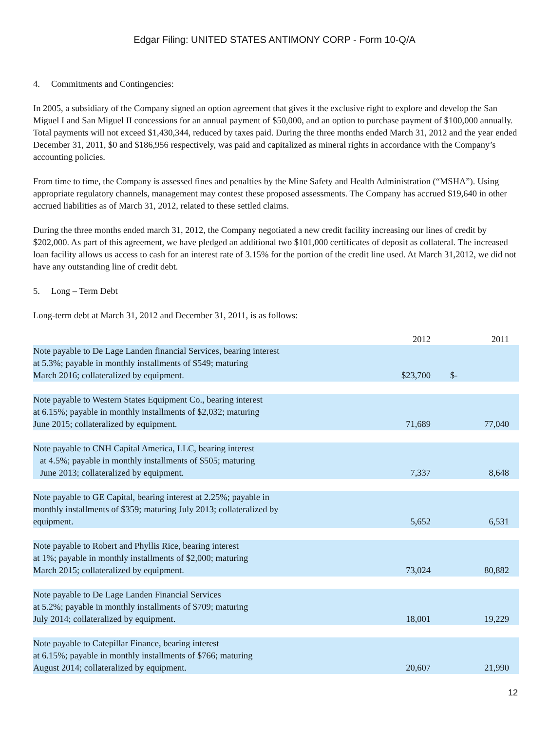Edgar Filing: UNITED STATES ANTIMONY CORP - Form 10-Q/A
4. Commitments and Contingencies:
In 2005, a subsidiary of the Company signed an option agreement that gives it the exclusive right to explore and develop the San Miguel I and San Miguel II concessions for an annual payment of $50,000, and an option to purchase payment of $100,000 annually. Total payments will not exceed $1,430,344, reduced by taxes paid. During the three months ended March 31, 2012 and the year ended December 31, 2011, $0 and $186,956 respectively, was paid and capitalized as mineral rights in accordance with the Company’s accounting policies.
From time to time, the Company is assessed fines and penalties by the Mine Safety and Health Administration (“MSHA”). Using appropriate regulatory channels, management may contest these proposed assessments. The Company has accrued $19,640 in other accrued liabilities as of March 31, 2012, related to these settled claims.
During the three months ended march 31, 2012, the Company negotiated a new credit facility increasing our lines of credit by $202,000. As part of this agreement, we have pledged an additional two $101,000 certificates of deposit as collateral. The increased loan facility allows us access to cash for an interest rate of 3.15% for the portion of the credit line used. At March 31,2012, we did not have any outstanding line of credit debt.
5. Long – Term Debt
Long-term debt at March 31, 2012 and December 31, 2011, is as follows:
| | 2012 | 2011 |
| --- | --- | --- |
| Note payable to De Lage Landen financial Services, bearing interest at 5.3%; payable in monthly installments of $549; maturing March 2016; collateralized by equipment. | $23,700 | $- |
| Note payable to Western States Equipment Co., bearing interest at 6.15%; payable in monthly installments of $2,032; maturing June 2015; collateralized by equipment. | 71,689 | 77,040 |
| Note payable to CNH Capital America, LLC, bearing interest at 4.5%; payable in monthly installments of $505; maturing June 2013; collateralized by equipment. | 7,337 | 8,648 |
| Note payable to GE Capital, bearing interest at 2.25%; payable in monthly installments of $359; maturing July 2013; collateralized by equipment. | 5,652 | 6,531 |
| Note payable to Robert and Phyllis Rice, bearing interest at 1%; payable in monthly installments of $2,000; maturing March 2015; collateralized by equipment. | 73,024 | 80,882 |
| Note payable to De Lage Landen Financial Services at 5.2%; payable in monthly installments of $709; maturing July 2014; collateralized by equipment. | 18,001 | 19,229 |
| Note payable to Catepillar Finance, bearing interest at 6.15%; payable in monthly installments of $766; maturing August 2014; collateralized by equipment. | 20,607 | 21,990 |
12